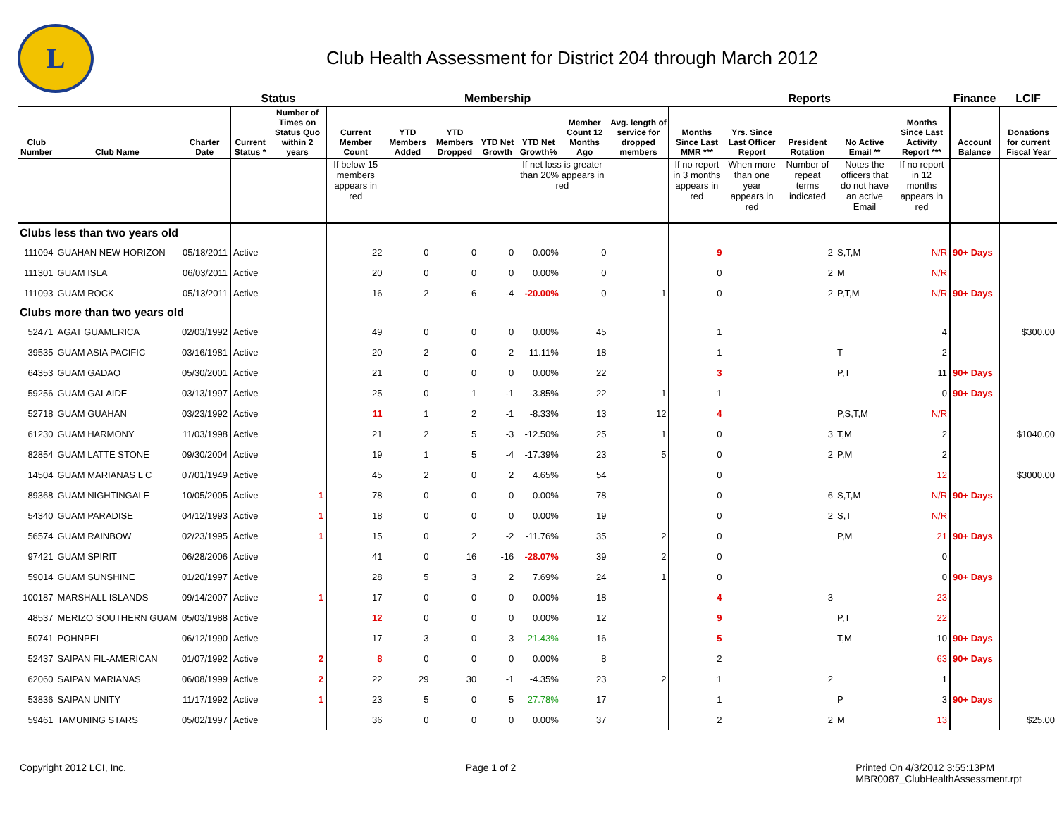L
Club Health Assessment for District 204 through March 2012
| | | | Status | | Membership | | | | | | | Reports | | | | | Finance | LCIF |
| --- | --- | --- | --- | --- | --- | --- | --- | --- | --- | --- | --- | --- | --- | --- | --- | --- | --- | --- |
| Club Number | Club Name | Charter Date | Current Status * | Number of Times on Status Quo within 2 years | Current Member Count | YTD Members Added | YTD Members Dropped | YTD Net Growth | YTD Net Growth% | Member Count 12 Months Ago | Avg. length of service for dropped members | Months Since Last MMR *** | Yrs. Since Last Officer Report | President Rotation | No Active Email ** | Months Since Last Activity Report *** | Account Balance | Donations for current Fiscal Year |
| | | | | | If below 15 members appears in red | | | | If net loss is greater than 20% appears in red | | | If no report in 3 months appears in red | When more than one year appears in red | Number of repeat terms indicated | Notes the officers that do not have an active Email | If no report in 12 months appears in red | | |
| Clubs less than two years old | | | | | | | | | | | | | | | | | | |
| 111094 | GUAHAN NEW HORIZON | 05/18/2011 | Active | | 22 | 0 | 0 | 0 | 0.00% | 0 | | 9 | | 2 | S,T,M | N/R | 90+ Days | |
| 111301 | GUAM ISLA | 06/03/2011 | Active | | 20 | 0 | 0 | 0 | 0.00% | 0 | | 0 | | 2 | M | N/R | | |
| 111093 | GUAM ROCK | 05/13/2011 | Active | | 16 | 2 | 6 | -4 | -20.00% | 0 | 1 | 0 | | 2 | P,T,M | N/R | 90+ Days | |
| Clubs more than two years old | | | | | | | | | | | | | | | | | | |
| 52471 | AGAT GUAMERICA | 02/03/1992 | Active | | 49 | 0 | 0 | 0 | 0.00% | 45 | | 1 | | | | 4 | | $300.00 |
| 39535 | GUAM ASIA PACIFIC | 03/16/1981 | Active | | 20 | 2 | 0 | 2 | 11.11% | 18 | | 1 | | | T | 2 | | |
| 64353 | GUAM GADAO | 05/30/2001 | Active | | 21 | 0 | 0 | 0 | 0.00% | 22 | | 3 | | | P,T | 11 | 90+ Days | |
| 59256 | GUAM GALAIDE | 03/13/1997 | Active | | 25 | 0 | 1 | -1 | -3.85% | 22 | 1 | 1 | | | | 0 | 90+ Days | |
| 52718 | GUAM GUAHAN | 03/23/1992 | Active | | 11 | 1 | 2 | -1 | -8.33% | 13 | 12 | 4 | | | P,S,T,M | N/R | | |
| 61230 | GUAM HARMONY | 11/03/1998 | Active | | 21 | 2 | 5 | -3 | -12.50% | 25 | 1 | 0 | | 3 | T,M | 2 | | $1040.00 |
| 82854 | GUAM LATTE STONE | 09/30/2004 | Active | | 19 | 1 | 5 | -4 | -17.39% | 23 | 5 | 0 | | 2 | P,M | 2 | | |
| 14504 | GUAM MARIANAS L C | 07/01/1949 | Active | | 45 | 2 | 0 | 2 | 4.65% | 54 | | 0 | | | | 12 | | $3000.00 |
| 89368 | GUAM NIGHTINGALE | 10/05/2005 | Active | 1 | 78 | 0 | 0 | 0 | 0.00% | 78 | | 0 | | 6 | S,T,M | N/R | 90+ Days | |
| 54340 | GUAM PARADISE | 04/12/1993 | Active | 1 | 18 | 0 | 0 | 0 | 0.00% | 19 | | 0 | | 2 | S,T | N/R | | |
| 56574 | GUAM RAINBOW | 02/23/1995 | Active | 1 | 15 | 0 | 2 | -2 | -11.76% | 35 | 2 | 0 | | | P,M | 21 | 90+ Days | |
| 97421 | GUAM SPIRIT | 06/28/2006 | Active | | 41 | 0 | 16 | -16 | -28.07% | 39 | 2 | 0 | | | | 0 | | |
| 59014 | GUAM SUNSHINE | 01/20/1997 | Active | | 28 | 5 | 3 | 2 | 7.69% | 24 | 1 | 0 | | | | 0 | 90+ Days | |
| 100187 | MARSHALL ISLANDS | 09/14/2007 | Active | 1 | 17 | 0 | 0 | 0 | 0.00% | 18 | | 4 | | 3 | | 23 | | |
| 48537 | MERIZO SOUTHERN GUAM | 05/03/1988 | Active | | 12 | 0 | 0 | 0 | 0.00% | 12 | | 9 | | | P,T | 22 | | |
| 50741 | POHNPEI | 06/12/1990 | Active | | 17 | 3 | 0 | 3 | 21.43% | 16 | | 5 | | | T,M | 10 | 90+ Days | |
| 52437 | SAIPAN FIL-AMERICAN | 01/07/1992 | Active | 2 | 8 | 0 | 0 | 0 | 0.00% | 8 | | 2 | | | | 63 | 90+ Days | |
| 62060 | SAIPAN MARIANAS | 06/08/1999 | Active | 2 | 22 | 29 | 30 | -1 | -4.35% | 23 | 2 | 1 | | 2 | | 1 | | |
| 53836 | SAIPAN UNITY | 11/17/1992 | Active | 1 | 23 | 5 | 0 | 5 | 27.78% | 17 | | 1 | | | P | 3 | 90+ Days | |
| 59461 | TAMUNING STARS | 05/02/1997 | Active | | 36 | 0 | 0 | 0 | 0.00% | 37 | | 2 | | 2 | M | 13 | | $25.00 |
Copyright 2012 LCI, Inc. Page 1 of 2 Printed On 4/3/2012 3:55:13PM
MBR0087_ClubHealthAssessment.rpt